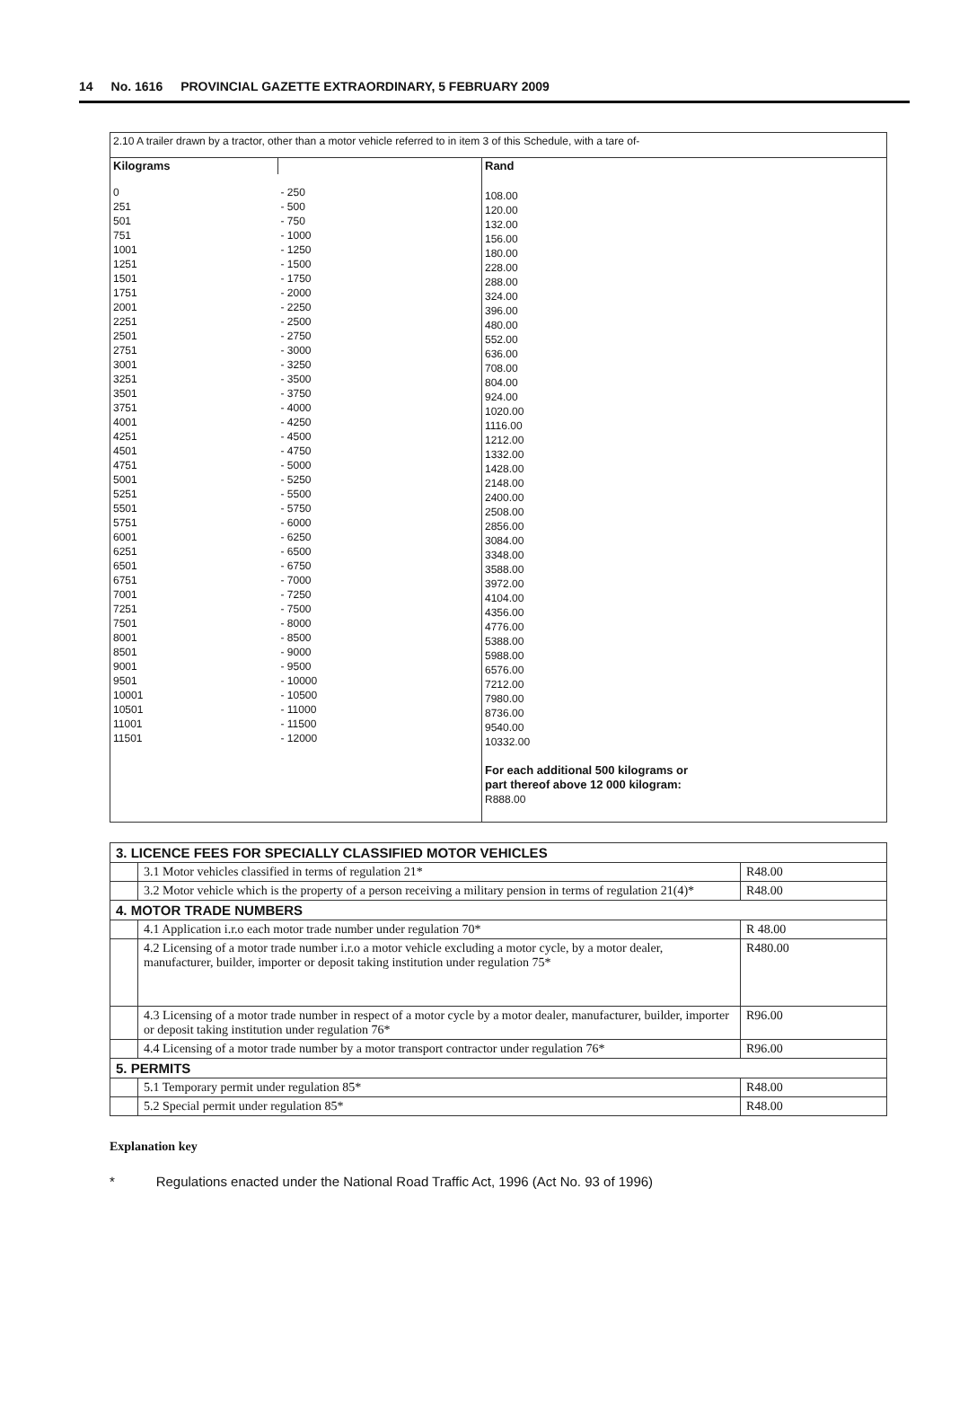14 No. 1616 PROVINCIAL GAZETTE EXTRAORDINARY, 5 FEBRUARY 2009
| 2.10 A trailer drawn by a tractor, other than a motor vehicle referred to in item 3 of this Schedule, with a tare of- | | |
| Kilograms | | Rand |
| 0 251 501 751 1001 1251 1501 1751 2001 2251 2501 2751 3001 3251 3501 3751 4001 4251 4501 4751 5001 5251 5501 5751 6001 6251 6501 6751 7001 7251 7501 8001 8501 9001 9501 10001 10501 11001 11501 | - 250 - 500 - 750 - 1000 - 1250 - 1500 - 1750 - 2000 - 2250 - 2500 - 2750 - 3000 - 3250 - 3500 - 3750 - 4000 - 4250 - 4500 - 4750 - 5000 - 5250 - 5500 - 5750 - 6000 - 6250 - 6500 - 6750 - 7000 - 7250 - 7500 - 8000 - 8500 - 9000 - 9500 - 10000 - 10500 - 11000 - 11500 - 12000 | 108.00 120.00 132.00 156.00 180.00 228.00 288.00 324.00 396.00 480.00 552.00 636.00 708.00 804.00 924.00 1020.00 1116.00 1212.00 1332.00 1428.00 2148.00 2400.00 2508.00 2856.00 3084.00 3348.00 3588.00 3972.00 4104.00 4356.00 4776.00 5388.00 5988.00 6576.00 7212.00 7980.00 8736.00 9540.00 10332.00 For each additional 500 kilograms or part thereof above 12 000 kilogram: R888.00 |
| 3. LICENCE FEES FOR SPECIALLY CLASSIFIED MOTOR VEHICLES | | |
| | 3.1 Motor vehicles classified in terms of regulation 21* | R48.00 |
| | 3.2 Motor vehicle which is the property of a person receiving a military pension in terms of regulation 21(4)* | R48.00 |
| 4. MOTOR TRADE NUMBERS | | |
| | 4.1 Application i.r.o each motor trade number under regulation 70* | R 48.00 |
| | 4.2 Licensing of a motor trade number i.r.o a motor vehicle excluding a motor cycle, by a motor dealer, manufacturer, builder, importer or deposit taking institution under regulation 75* | R480.00 |
| | 4.3 Licensing of a motor trade number in respect of a motor cycle by a motor dealer, manufacturer, builder, importer or deposit taking institution under regulation 76* | R96.00 |
| | 4.4 Licensing of a motor trade number by a motor transport contractor under regulation 76* | R96.00 |
| 5. PERMITS | | |
| | 5.1 Temporary permit under regulation 85* | R48.00 |
| | 5.2 Special permit under regulation 85* | R48.00 |
Explanation key
* Regulations enacted under the National Road Traffic Act, 1996 (Act No. 93 of 1996)